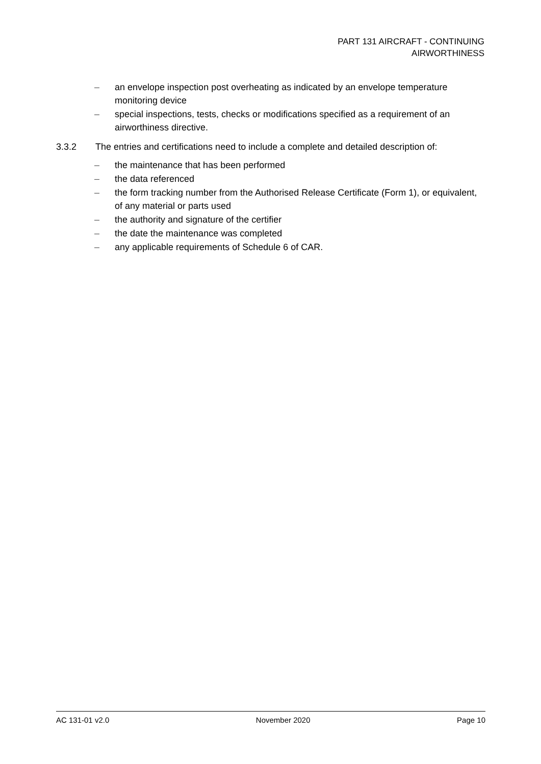PART 131 AIRCRAFT - CONTINUING
AIRWORTHINESS
– an envelope inspection post overheating as indicated by an envelope temperature monitoring device
– special inspections, tests, checks or modifications specified as a requirement of an airworthiness directive.
3.3.2 The entries and certifications need to include a complete and detailed description of:
– the maintenance that has been performed
– the data referenced
– the form tracking number from the Authorised Release Certificate (Form 1), or equivalent, of any material or parts used
– the authority and signature of the certifier
– the date the maintenance was completed
– any applicable requirements of Schedule 6 of CAR.
AC 131-01 v2.0 November 2020 Page 10